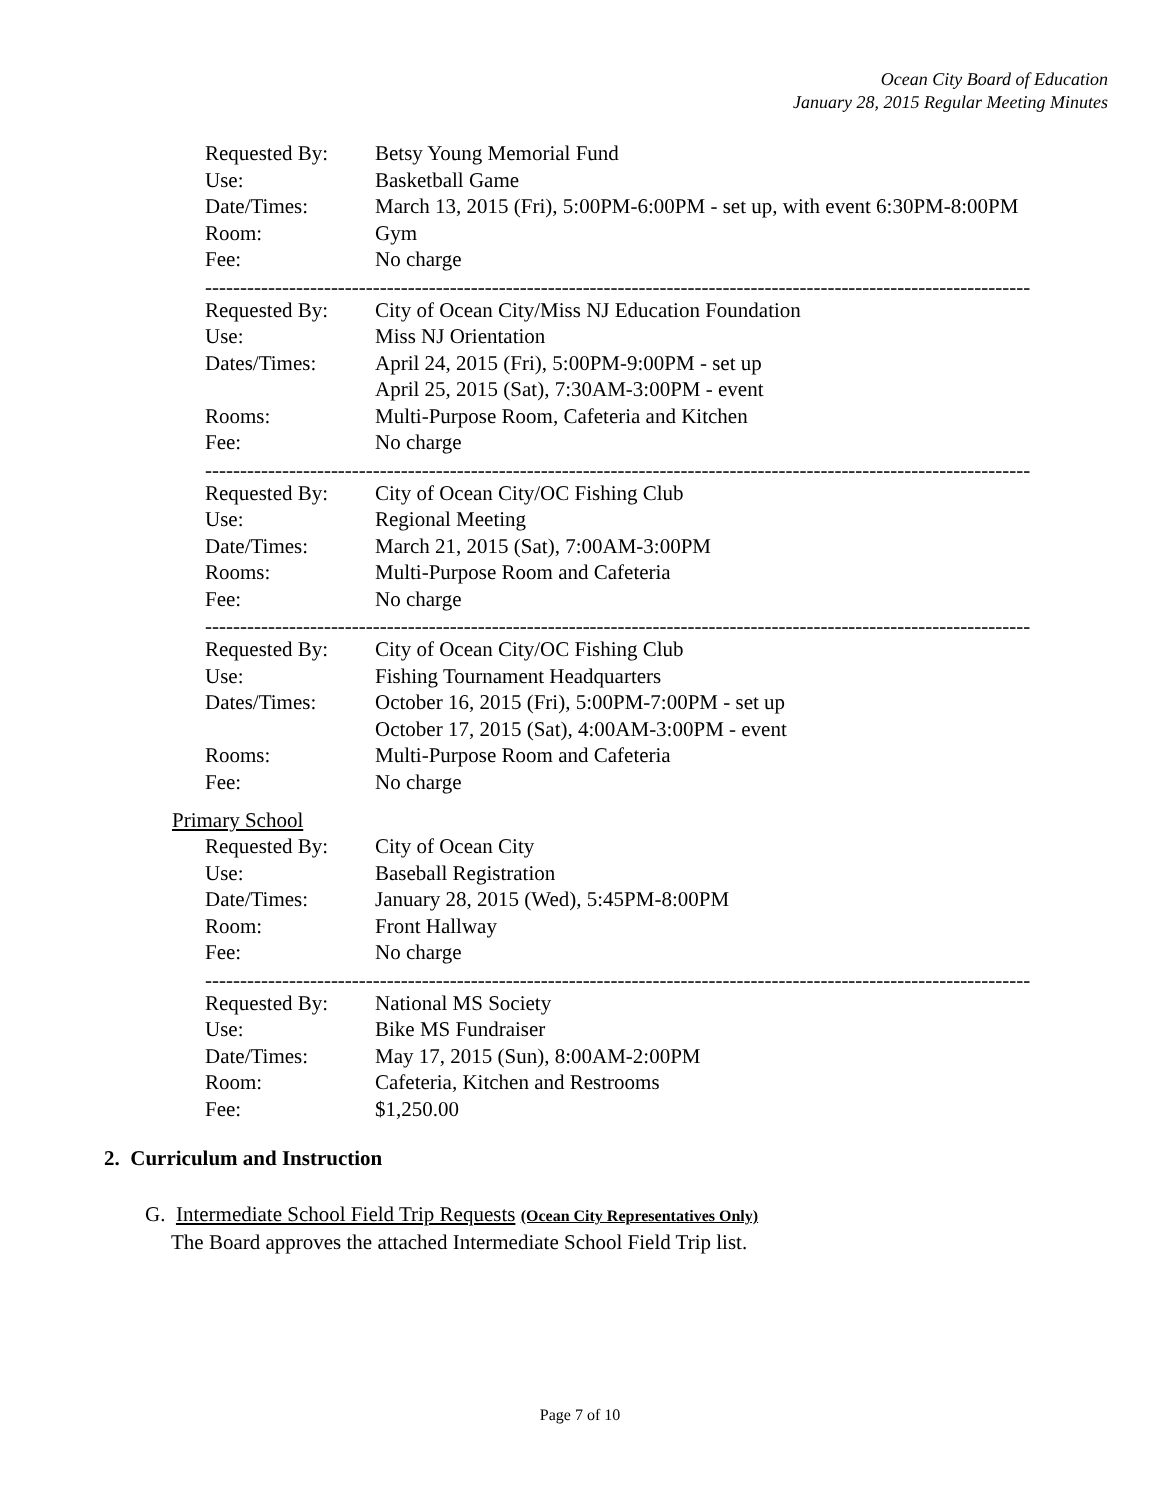Ocean City Board of Education
January 28, 2015 Regular Meeting Minutes
Requested By: Betsy Young Memorial Fund
Use: Basketball Game
Date/Times: March 13, 2015 (Fri), 5:00PM-6:00PM - set up, with event 6:30PM-8:00PM
Room: Gym
Fee: No charge
----------------------------------------------------------------------------------------------------------------------
Requested By: City of Ocean City/Miss NJ Education Foundation
Use: Miss NJ Orientation
Dates/Times: April 24, 2015 (Fri), 5:00PM-9:00PM - set up
April 25, 2015 (Sat), 7:30AM-3:00PM - event
Rooms: Multi-Purpose Room, Cafeteria and Kitchen
Fee: No charge
----------------------------------------------------------------------------------------------------------------------
Requested By: City of Ocean City/OC Fishing Club
Use: Regional Meeting
Date/Times: March 21, 2015 (Sat), 7:00AM-3:00PM
Rooms: Multi-Purpose Room and Cafeteria
Fee: No charge
----------------------------------------------------------------------------------------------------------------------
Requested By: City of Ocean City/OC Fishing Club
Use: Fishing Tournament Headquarters
Dates/Times: October 16, 2015 (Fri), 5:00PM-7:00PM - set up
October 17, 2015 (Sat), 4:00AM-3:00PM - event
Rooms: Multi-Purpose Room and Cafeteria
Fee: No charge
Primary School
Requested By: City of Ocean City
Use: Baseball Registration
Date/Times: January 28, 2015 (Wed), 5:45PM-8:00PM
Room: Front Hallway
Fee: No charge
----------------------------------------------------------------------------------------------------------------------
Requested By: National MS Society
Use: Bike MS Fundraiser
Date/Times: May 17, 2015 (Sun), 8:00AM-2:00PM
Room: Cafeteria, Kitchen and Restrooms
Fee: $1,250.00
2. Curriculum and Instruction
G. Intermediate School Field Trip Requests (Ocean City Representatives Only)
The Board approves the attached Intermediate School Field Trip list.
Page 7 of 10